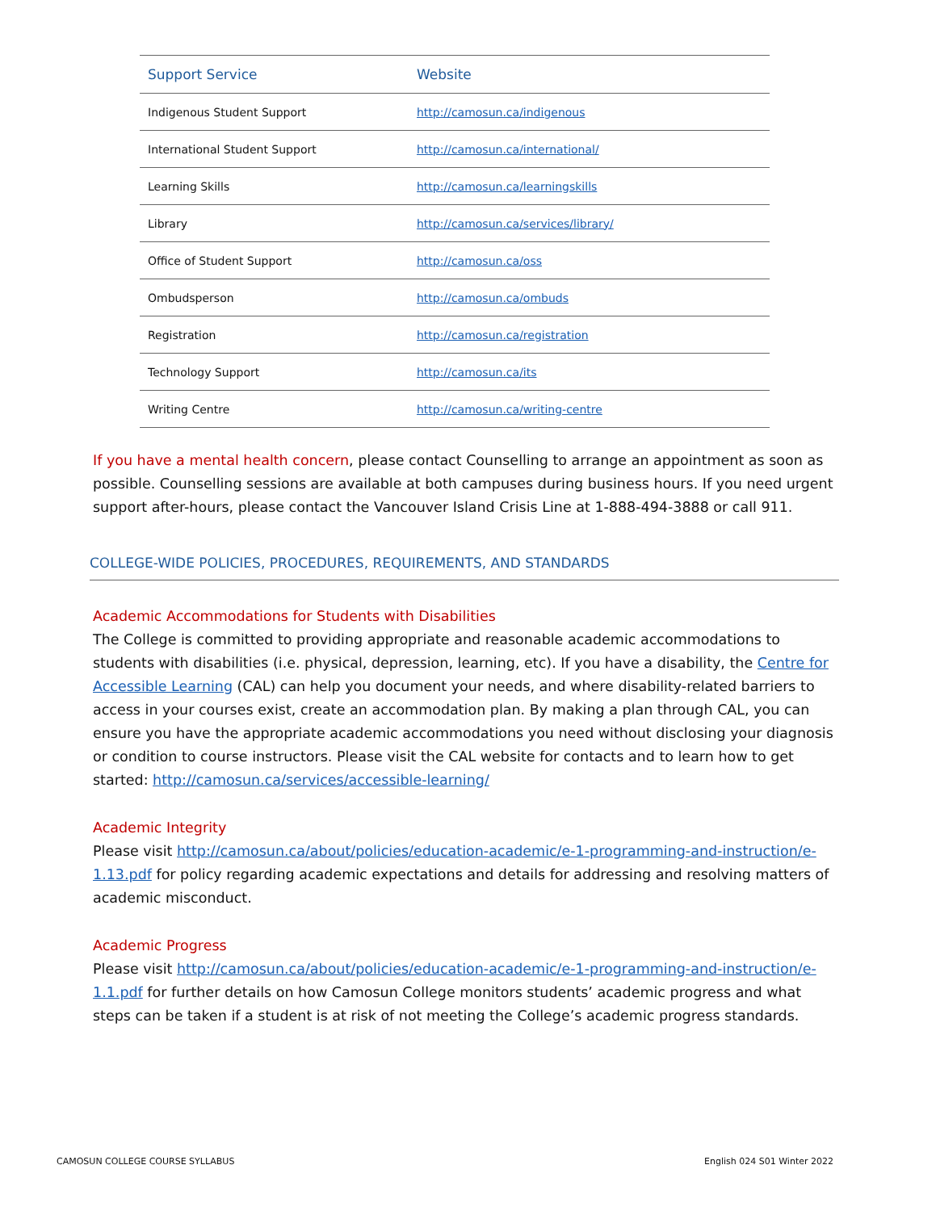| Support Service | Website |
| --- | --- |
| Indigenous Student Support | http://camosun.ca/indigenous |
| International Student Support | http://camosun.ca/international/ |
| Learning Skills | http://camosun.ca/learningskills |
| Library | http://camosun.ca/services/library/ |
| Office of Student Support | http://camosun.ca/oss |
| Ombudsperson | http://camosun.ca/ombuds |
| Registration | http://camosun.ca/registration |
| Technology Support | http://camosun.ca/its |
| Writing Centre | http://camosun.ca/writing-centre |
If you have a mental health concern, please contact Counselling to arrange an appointment as soon as possible. Counselling sessions are available at both campuses during business hours. If you need urgent support after-hours, please contact the Vancouver Island Crisis Line at 1-888-494-3888 or call 911.
COLLEGE-WIDE POLICIES, PROCEDURES, REQUIREMENTS, AND STANDARDS
Academic Accommodations for Students with Disabilities
The College is committed to providing appropriate and reasonable academic accommodations to students with disabilities (i.e. physical, depression, learning, etc). If you have a disability, the Centre for Accessible Learning (CAL) can help you document your needs, and where disability-related barriers to access in your courses exist, create an accommodation plan. By making a plan through CAL, you can ensure you have the appropriate academic accommodations you need without disclosing your diagnosis or condition to course instructors. Please visit the CAL website for contacts and to learn how to get started: http://camosun.ca/services/accessible-learning/
Academic Integrity
Please visit http://camosun.ca/about/policies/education-academic/e-1-programming-and-instruction/e-1.13.pdf for policy regarding academic expectations and details for addressing and resolving matters of academic misconduct.
Academic Progress
Please visit http://camosun.ca/about/policies/education-academic/e-1-programming-and-instruction/e-1.1.pdf for further details on how Camosun College monitors students’ academic progress and what steps can be taken if a student is at risk of not meeting the College’s academic progress standards.
CAMOSUN COLLEGE COURSE SYLLABUS English 024 S01 Winter 2022